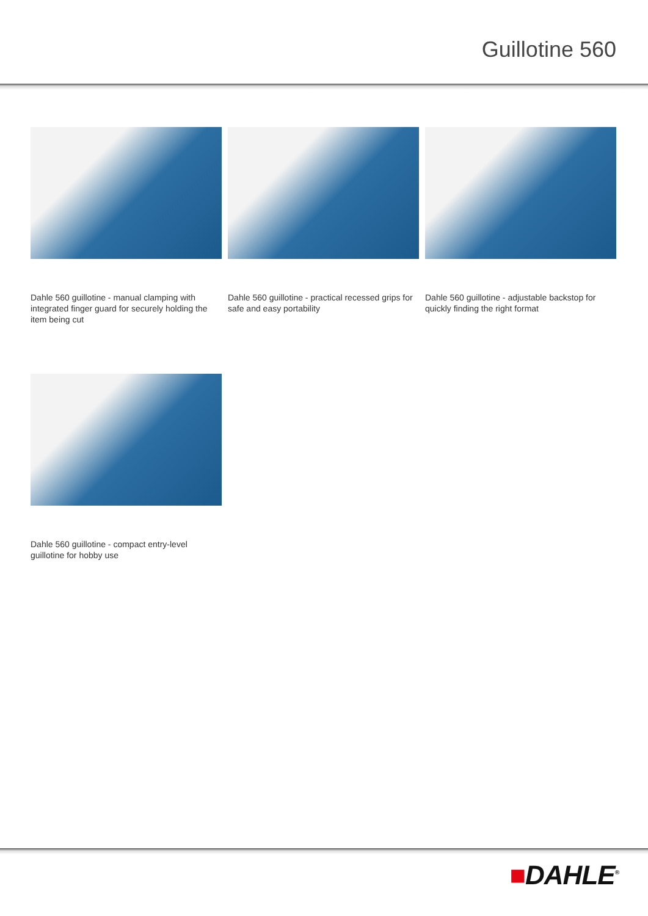Guillotine 560
Dahle 560 guillotine - manual clamping with integrated finger guard for securely holding the item being cut
Dahle 560 guillotine - practical recessed grips for safe and easy portability
Dahle 560 guillotine - adjustable backstop for quickly finding the right format
Dahle 560 guillotine - compact entry-level guillotine for hobby use
■DAHLE<sup>®</sup>